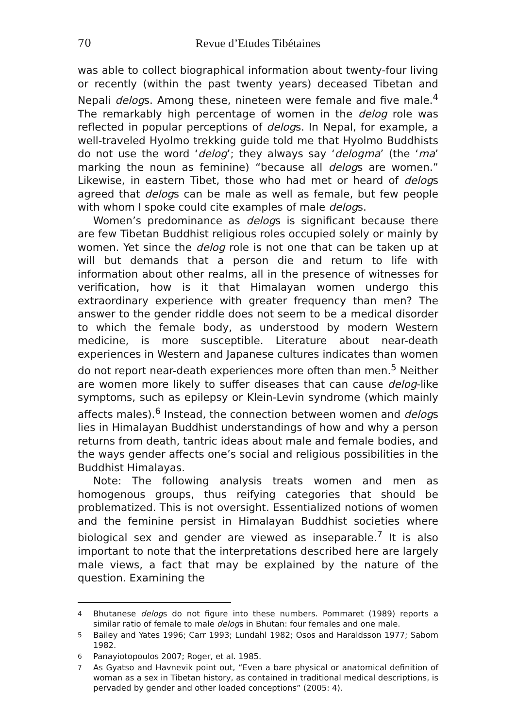70 Revue d’Etudes Tibétaines
was able to collect biographical information about twenty-four living or recently (within the past twenty years) deceased Tibetan and Nepali delogs. Among these, nineteen were female and five male.<sup>4</sup> The remarkably high percentage of women in the delog role was reflected in popular perceptions of delogs. In Nepal, for example, a well-traveled Hyolmo trekking guide told me that Hyolmo Buddhists do not use the word ‘delog’; they always say ‘delogma’ (the ‘ma’ marking the noun as feminine) “because all delogs are women.” Likewise, in eastern Tibet, those who had met or heard of delogs agreed that delogs can be male as well as female, but few people with whom I spoke could cite examples of male delogs.
Women’s predominance as delogs is significant because there are few Tibetan Buddhist religious roles occupied solely or mainly by women. Yet since the delog role is not one that can be taken up at will but demands that a person die and return to life with information about other realms, all in the presence of witnesses for verification, how is it that Himalayan women undergo this extraordinary experience with greater frequency than men? The answer to the gender riddle does not seem to be a medical disorder to which the female body, as understood by modern Western medicine, is more susceptible. Literature about near-death experiences in Western and Japanese cultures indicates than women do not report near-death experiences more often than men.<sup>5</sup> Neither are women more likely to suffer diseases that can cause delog-like symptoms, such as epilepsy or Klein-Levin syndrome (which mainly affects males).<sup>6</sup> Instead, the connection between women and delogs lies in Himalayan Buddhist understandings of how and why a person returns from death, tantric ideas about male and female bodies, and the ways gender affects one’s social and religious possibilities in the Buddhist Himalayas.
Note: The following analysis treats women and men as homogenous groups, thus reifying categories that should be problematized. This is not oversight. Essentialized notions of women and the feminine persist in Himalayan Buddhist societies where biological sex and gender are viewed as inseparable.<sup>7</sup> It is also important to note that the interpretations described here are largely male views, a fact that may be explained by the nature of the question. Examining the
<sup>4</sup> Bhutanese delogs do not figure into these numbers. Pommaret (1989) reports a similar ratio of female to male delogs in Bhutan: four females and one male.
<sup>5</sup> Bailey and Yates 1996; Carr 1993; Lundahl 1982; Osos and Haraldsson 1977; Sabom 1982.
<sup>6</sup> Panayiotopoulos 2007; Roger, et al. 1985.
<sup>7</sup> As Gyatso and Havnevik point out, “Even a bare physical or anatomical definition of woman as a sex in Tibetan history, as contained in traditional medical descriptions, is pervaded by gender and other loaded conceptions” (2005: 4).